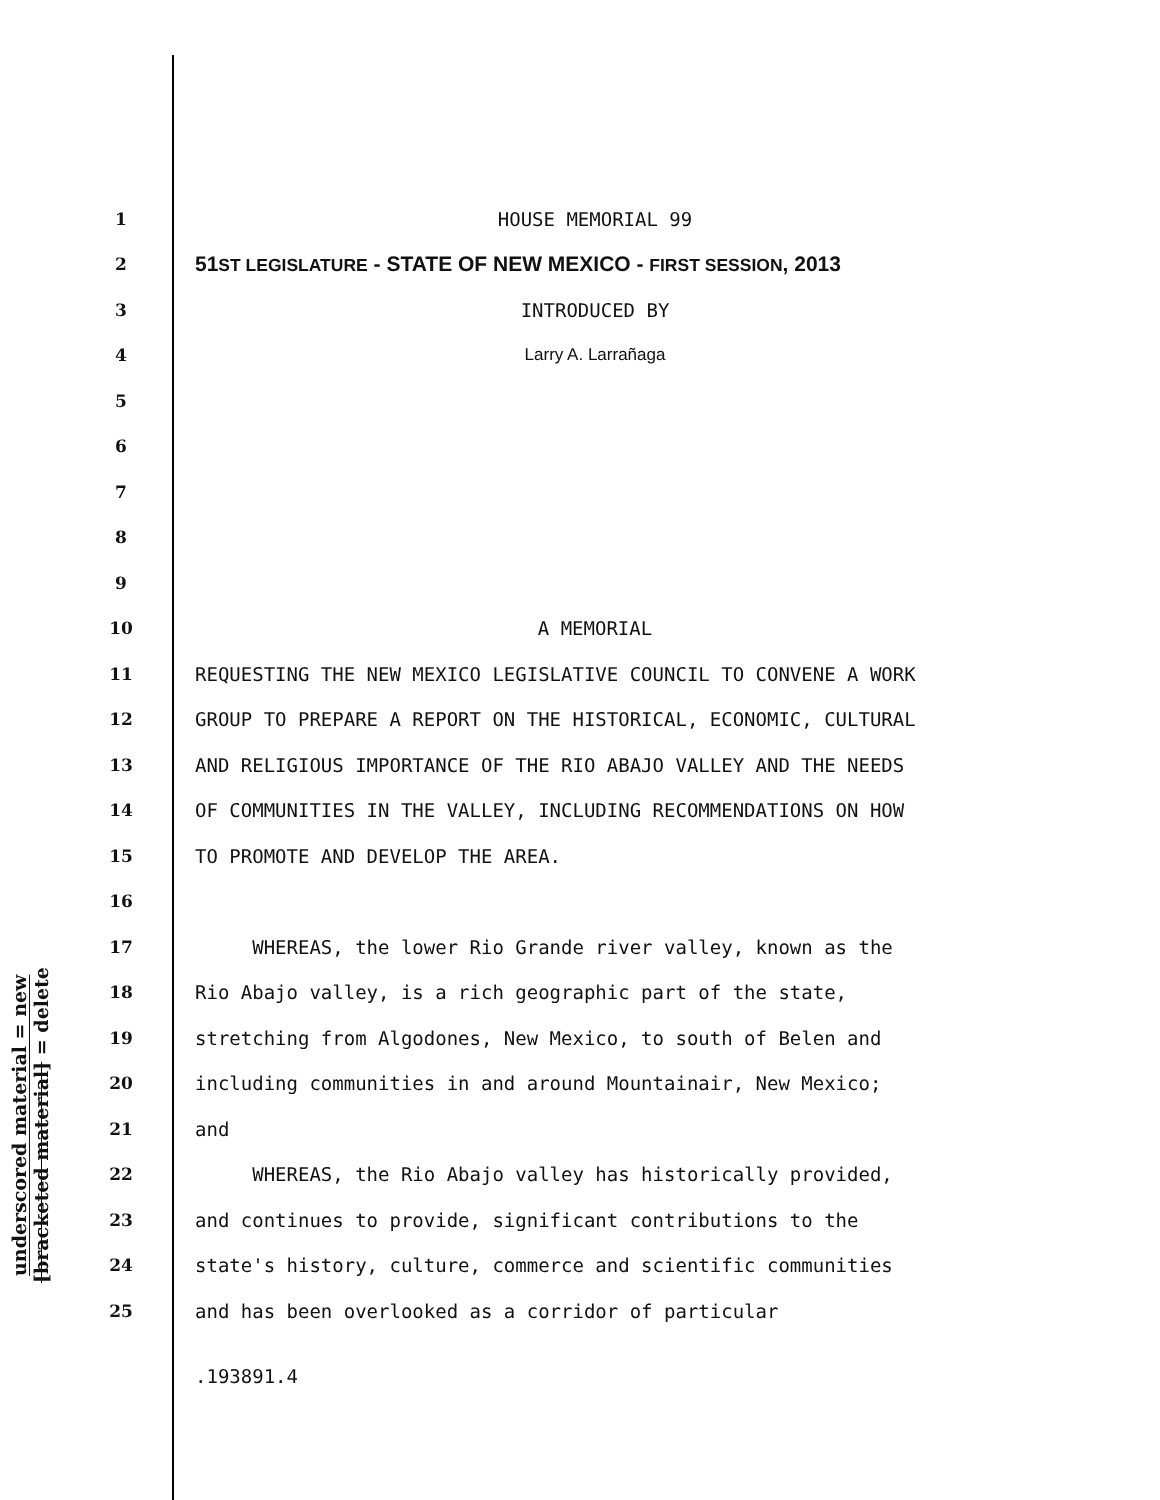underscored material = new
[bracketed material] = delete
1
HOUSE MEMORIAL 99
2
51ST LEGISLATURE - STATE OF NEW MEXICO - FIRST SESSION, 2013
3
INTRODUCED BY
4
Larry A. Larrañaga
5
6
7
8
9
10
A MEMORIAL
11
REQUESTING THE NEW MEXICO LEGISLATIVE COUNCIL TO CONVENE A WORK
12
GROUP TO PREPARE A REPORT ON THE HISTORICAL, ECONOMIC, CULTURAL
13
AND RELIGIOUS IMPORTANCE OF THE RIO ABAJO VALLEY AND THE NEEDS
14
OF COMMUNITIES IN THE VALLEY, INCLUDING RECOMMENDATIONS ON HOW
15
TO PROMOTE AND DEVELOP THE AREA.
16
17
WHEREAS, the lower Rio Grande river valley, known as the
18
Rio Abajo valley, is a rich geographic part of the state,
19
stretching from Algodones, New Mexico, to south of Belen and
20
including communities in and around Mountainair, New Mexico;
21
and
22
WHEREAS, the Rio Abajo valley has historically provided,
23
and continues to provide, significant contributions to the
24
state's history, culture, commerce and scientific communities
25
and has been overlooked as a corridor of particular
.193891.4